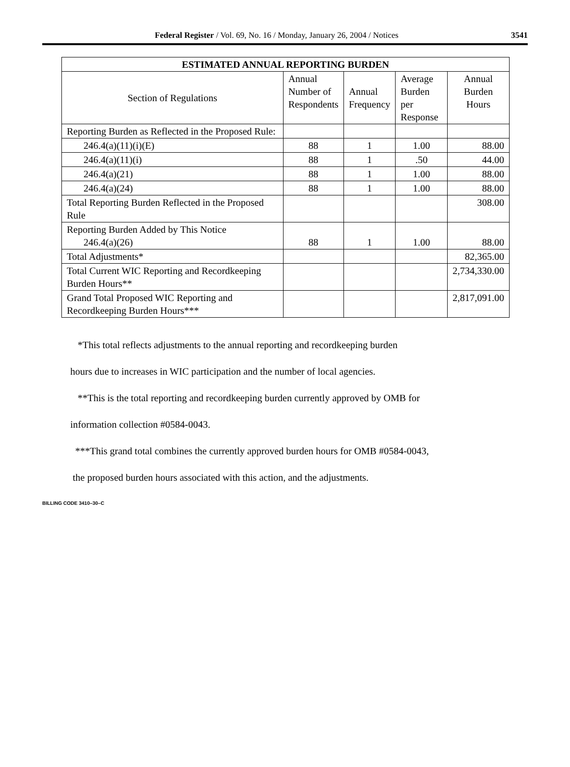Federal Register / Vol. 69, No. 16 / Monday, January 26, 2004 / Notices 3541
| ESTIMATED ANNUAL REPORTING BURDEN | | | | |
| --- | --- | --- | --- | --- |
| Section of Regulations | Annual Number of Respondents | Annual Frequency | Average Burden per Response | Annual Burden Hours |
| Reporting Burden as Reflected in the Proposed Rule: | | | | |
| 246.4(a)(11)(i)(E) | 88 | 1 | 1.00 | 88.00 |
| 246.4(a)(11)(i) | 88 | 1 | .50 | 44.00 |
| 246.4(a)(21) | 88 | 1 | 1.00 | 88.00 |
| 246.4(a)(24) | 88 | 1 | 1.00 | 88.00 |
| Total Reporting Burden Reflected in the Proposed Rule | | | | 308.00 |
| Reporting Burden Added by This Notice 246.4(a)(26) | 88 | 1 | 1.00 | 88.00 |
| Total Adjustments* | | | | 82,365.00 |
| Total Current WIC Reporting and Recordkeeping Burden Hours** | | | | 2,734,330.00 |
| Grand Total Proposed WIC Reporting and Recordkeeping Burden Hours*** | | | | 2,817,091.00 |
*This total reflects adjustments to the annual reporting and recordkeeping burden
hours due to increases in WIC participation and the number of local agencies.
**This is the total reporting and recordkeeping burden currently approved by OMB for
information collection #0584-0043.
***This grand total combines the currently approved burden hours for OMB #0584-0043,
the proposed burden hours associated with this action, and the adjustments.
BILLING CODE 3410–30–C